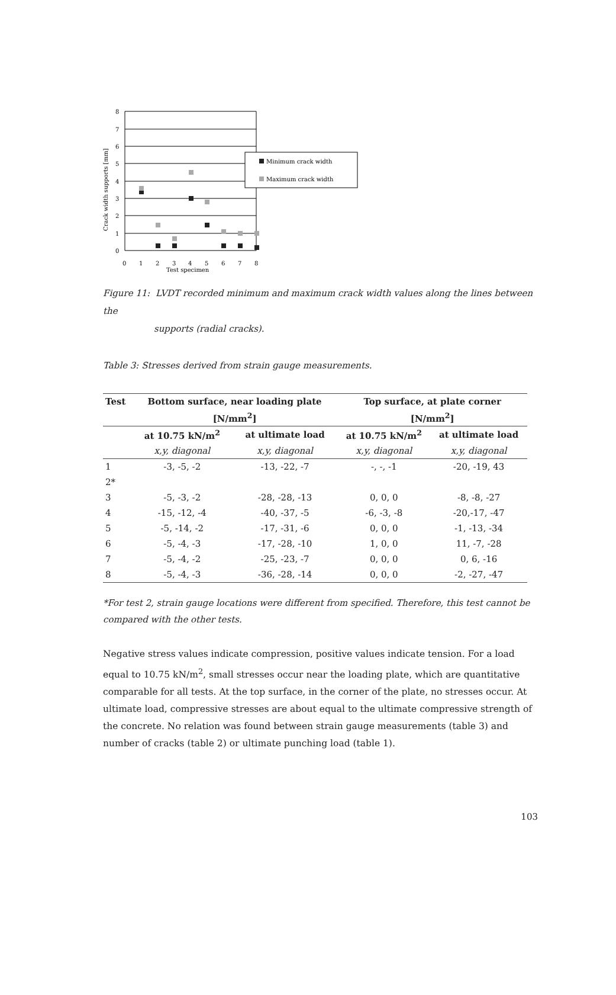Crack width supports [mm]
8
7
6
5
4
3
2
1
0
0
1
2
3
4
5
6
7
8
Test specimen
Minimum crack width
Maximum crack width
Figure 11: LVDT recorded minimum and maximum crack width values along the lines between the
supports (radial cracks).
Table 3: Stresses derived from strain gauge measurements.
| Test | Bottom surface, near loading plate | | Top surface, at plate corner | |
| --- | --- | --- | --- | --- |
| | [N/mm<sup>2</sup>] | | [N/mm<sup>2</sup>] | |
| | at 10.75 kN/m<sup>2</sup> | at ultimate load | at 10.75 kN/m<sup>2</sup> | at ultimate load |
| | x,y, diagonal | x,y, diagonal | x,y, diagonal | x,y, diagonal |
| 1 | -3, -5, -2 | -13, -22, -7 | -, -, -1 | -20, -19, 43 |
| 2* | | | | |
| 3 | -5, -3, -2 | -28, -28, -13 | 0, 0, 0 | -8, -8, -27 |
| 4 | -15, -12, -4 | -40, -37, -5 | -6, -3, -8 | -20,-17, -47 |
| 5 | -5, -14, -2 | -17, -31, -6 | 0, 0, 0 | -1, -13, -34 |
| 6 | -5, -4, -3 | -17, -28, -10 | 1, 0, 0 | 11, -7, -28 |
| 7 | -5, -4, -2 | -25, -23, -7 | 0, 0, 0 | 0, 6, -16 |
| 8 | -5, -4, -3 | -36, -28, -14 | 0, 0, 0 | -2, -27, -47 |
*For test 2, strain gauge locations were different from specified. Therefore, this test cannot be compared with the other tests.
Negative stress values indicate compression, positive values indicate tension. For a load equal to 10.75 kN/m<sup>2</sup>, small stresses occur near the loading plate, which are quantitative comparable for all tests. At the top surface, in the corner of the plate, no stresses occur. At ultimate load, compressive stresses are about equal to the ultimate compressive strength of the concrete. No relation was found between strain gauge measurements (table 3) and number of cracks (table 2) or ultimate punching load (table 1).
103